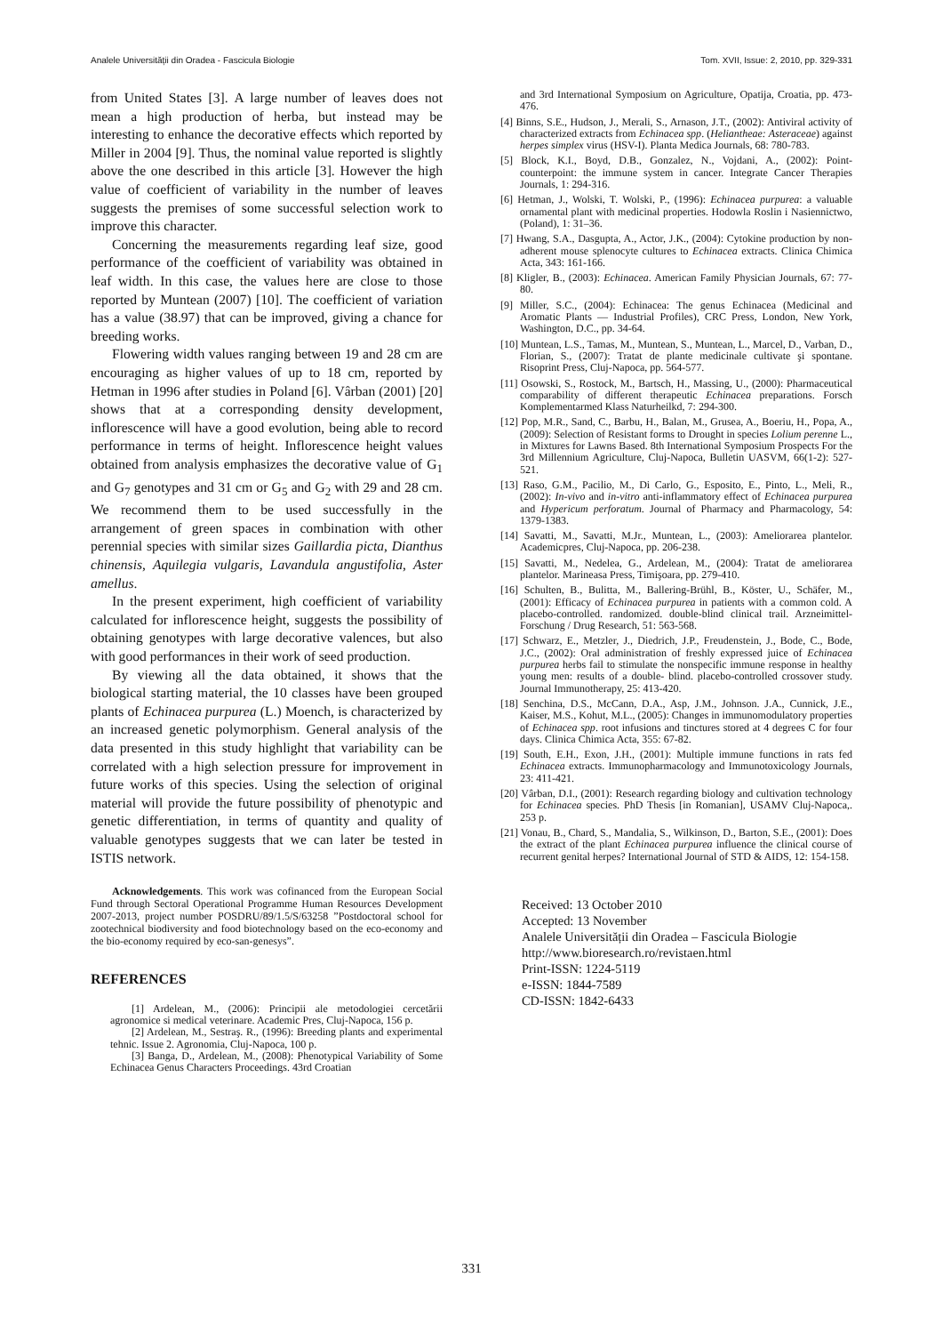Analele Universității din Oradea - Fascicula Biologie Tom. XVII, Issue: 2, 2010, pp. 329-331
from United States [3]. A large number of leaves does not mean a high production of herba, but instead may be interesting to enhance the decorative effects which reported by Miller in 2004 [9]. Thus, the nominal value reported is slightly above the one described in this article [3]. However the high value of coefficient of variability in the number of leaves suggests the premises of some successful selection work to improve this character.
Concerning the measurements regarding leaf size, good performance of the coefficient of variability was obtained in leaf width. In this case, the values here are close to those reported by Muntean (2007) [10]. The coefficient of variation has a value (38.97) that can be improved, giving a chance for breeding works.
Flowering width values ranging between 19 and 28 cm are encouraging as higher values of up to 18 cm, reported by Hetman in 1996 after studies in Poland [6]. Vârban (2001) [20] shows that at a corresponding density development, inflorescence will have a good evolution, being able to record performance in terms of height. Inflorescence height values obtained from analysis emphasizes the decorative value of G<sub>1</sub> and G<sub>7</sub> genotypes and 31 cm or G<sub>5</sub> and G<sub>2</sub> with 29 and 28 cm. We recommend them to be used successfully in the arrangement of green spaces in combination with other perennial species with similar sizes Gaillardia picta, Dianthus chinensis, Aquilegia vulgaris, Lavandula angustifolia, Aster amellus.
In the present experiment, high coefficient of variability calculated for inflorescence height, suggests the possibility of obtaining genotypes with large decorative valences, but also with good performances in their work of seed production.
By viewing all the data obtained, it shows that the biological starting material, the 10 classes have been grouped plants of Echinacea purpurea (L.) Moench, is characterized by an increased genetic polymorphism. General analysis of the data presented in this study highlight that variability can be correlated with a high selection pressure for improvement in future works of this species. Using the selection of original material will provide the future possibility of phenotypic and genetic differentiation, in terms of quantity and quality of valuable genotypes suggests that we can later be tested in ISTIS network.
Acknowledgements. This work was cofinanced from the European Social Fund through Sectoral Operational Programme Human Resources Development 2007-2013, project number POSDRU/89/1.5/S/63258 ”Postdoctoral school for zootechnical biodiversity and food biotechnology based on the eco-economy and the bio-economy required by eco-san-genesys”.
REFERENCES
[1] Ardelean, M., (2006): Principii ale metodologiei cercetării agronomice si medical veterinare. Academic Pres, Cluj-Napoca, 156 p.
[2] Ardelean, M., Sestraş. R., (1996): Breeding plants and experimental tehnic. Issue 2. Agronomia, Cluj-Napoca, 100 p.
[3] Banga, D., Ardelean, M., (2008): Phenotypical Variability of Some Echinacea Genus Characters Proceedings. 43rd Croatian
and 3rd International Symposium on Agriculture, Opatija, Croatia, pp. 473-476.
[4] Binns, S.E., Hudson, J., Merali, S., Arnason, J.T., (2002): Antiviral activity of characterized extracts from Echinacea spp. (Heliantheae: Asteraceae) against herpes simplex virus (HSV-I). Planta Medica Journals, 68: 780-783.
[5] Block, K.I., Boyd, D.B., Gonzalez, N., Vojdani, A., (2002): Point-counterpoint: the immune system in cancer. Integrate Cancer Therapies Journals, 1: 294-316.
[6] Hetman, J., Wolski, T. Wolski, P., (1996): Echinacea purpurea: a valuable ornamental plant with medicinal properties. Hodowla Roslin i Nasiennictwo, (Poland), 1: 31–36.
[7] Hwang, S.A., Dasgupta, A., Actor, J.K., (2004): Cytokine production by non-adherent mouse splenocyte cultures to Echinacea extracts. Clinica Chimica Acta, 343: 161-166.
[8] Kligler, B., (2003): Echinacea. American Family Physician Journals, 67: 77-80.
[9] Miller, S.C., (2004): Echinacea: The genus Echinacea (Medicinal and Aromatic Plants — Industrial Profiles), CRC Press, London, New York, Washington, D.C., pp. 34-64.
[10] Muntean, L.S., Tamas, M., Muntean, S., Muntean, L., Marcel, D., Varban, D., Florian, S., (2007): Tratat de plante medicinale cultivate şi spontane. Risoprint Press, Cluj-Napoca, pp. 564-577.
[11] Osowski, S., Rostock, M., Bartsch, H., Massing, U., (2000): Pharmaceutical comparability of different therapeutic Echinacea preparations. Forsch Komplementarmed Klass Naturheilkd, 7: 294-300.
[12] Pop, M.R., Sand, C., Barbu, H., Balan, M., Grusea, A., Boeriu, H., Popa, A., (2009): Selection of Resistant forms to Drought in species Lolium perenne L., in Mixtures for Lawns Based. 8th International Symposium Prospects For the 3rd Millennium Agriculture, Cluj-Napoca, Bulletin UASVM, 66(1-2): 527-521.
[13] Raso, G.M., Pacilio, M., Di Carlo, G., Esposito, E., Pinto, L., Meli, R., (2002): In-vivo and in-vitro anti-inflammatory effect of Echinacea purpurea and Hypericum perforatum. Journal of Pharmacy and Pharmacology, 54: 1379-1383.
[14] Savatti, M., Savatti, M.Jr., Muntean, L., (2003): Ameliorarea plantelor. Academicpres, Cluj-Napoca, pp. 206-238.
[15] Savatti, M., Nedelea, G., Ardelean, M., (2004): Tratat de ameliorarea plantelor. Marineasa Press, Timişoara, pp. 279-410.
[16] Schulten, B., Bulitta, M., Ballering-Brühl, B., Köster, U., Schäfer, M., (2001): Efficacy of Echinacea purpurea in patients with a common cold. A placebo-controlled. randomized. double-blind clinical trail. Arzneimittel-Forschung / Drug Research, 51: 563-568.
[17] Schwarz, E., Metzler, J., Diedrich, J.P., Freudenstein, J., Bode, C., Bode, J.C., (2002): Oral administration of freshly expressed juice of Echinacea purpurea herbs fail to stimulate the nonspecific immune response in healthy young men: results of a double- blind. placebo-controlled crossover study. Journal Immunotherapy, 25: 413-420.
[18] Senchina, D.S., McCann, D.A., Asp, J.M., Johnson. J.A., Cunnick, J.E., Kaiser, M.S., Kohut, M.L., (2005): Changes in immunomodulatory properties of Echinacea spp. root infusions and tinctures stored at 4 degrees C for four days. Clinica Chimica Acta, 355: 67-82.
[19] South, E.H., Exon, J.H., (2001): Multiple immune functions in rats fed Echinacea extracts. Immunopharmacology and Immunotoxicology Journals, 23: 411-421.
[20] Vârban, D.I., (2001): Research regarding biology and cultivation technology for Echinacea species. PhD Thesis [in Romanian], USAMV Cluj-Napoca,. 253 p.
[21] Vonau, B., Chard, S., Mandalia, S., Wilkinson, D., Barton, S.E., (2001): Does the extract of the plant Echinacea purpurea influence the clinical course of recurrent genital herpes? International Journal of STD & AIDS, 12: 154-158.
Received: 13 October 2010
Accepted: 13 November
Analele Universității din Oradea – Fascicula Biologie
http://www.bioresearch.ro/revistaen.html
Print-ISSN: 1224-5119
e-ISSN: 1844-7589
CD-ISSN: 1842-6433
331